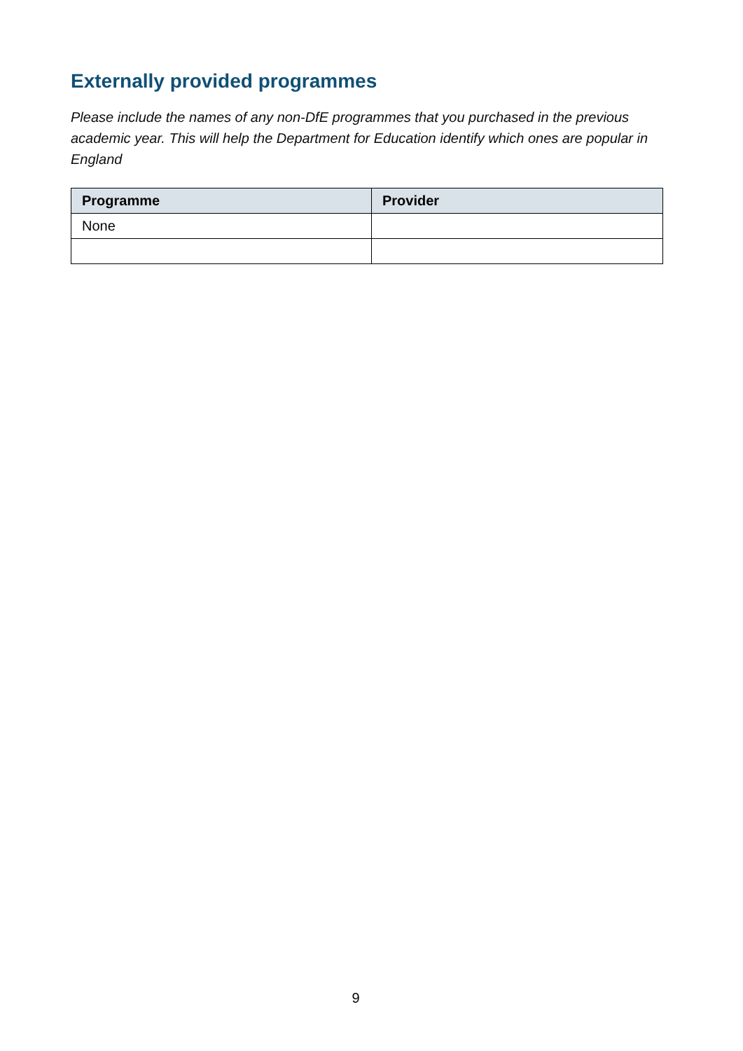Externally provided programmes
Please include the names of any non-DfE programmes that you purchased in the previous academic year. This will help the Department for Education identify which ones are popular in England
| Programme | Provider |
| --- | --- |
| None | |
9